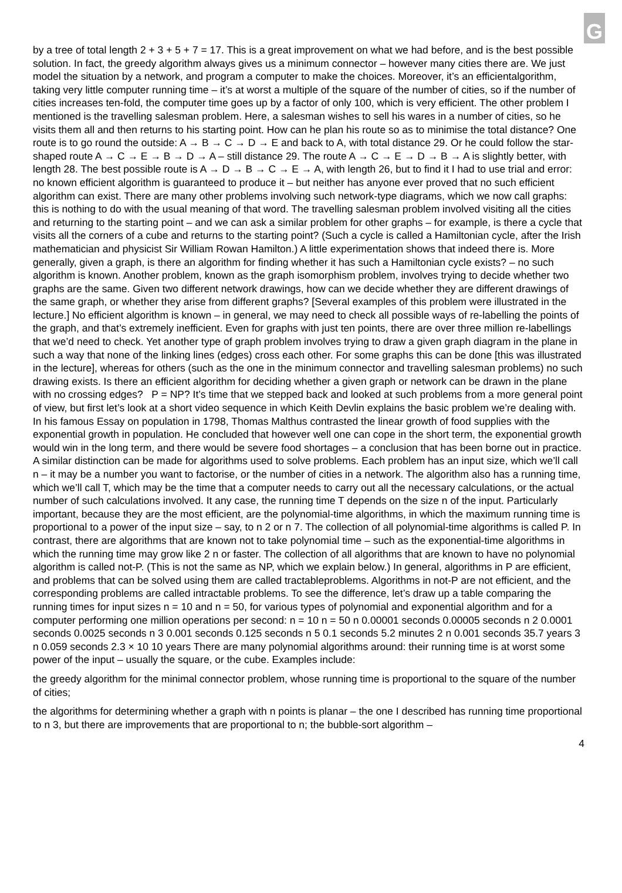G
by a tree of total length 2 + 3 + 5 + 7 = 17. This is a great improvement on what we had before, and is the best possible solution. In fact, the greedy algorithm always gives us a minimum connector – however many cities there are. We just model the situation by a network, and program a computer to make the choices. Moreover, it’s an efficientalgorithm, taking very little computer running time – it’s at worst a multiple of the square of the number of cities, so if the number of cities increases ten-fold, the computer time goes up by a factor of only 100, which is very efficient. The other problem I mentioned is the travelling salesman problem. Here, a salesman wishes to sell his wares in a number of cities, so he visits them all and then returns to his starting point. How can he plan his route so as to minimise the total distance? One route is to go round the outside: A → B → C → D → E and back to A, with total distance 29. Or he could follow the star-shaped route A → C → E → B → D → A – still distance 29. The route A → C → E → D → B → A is slightly better, with length 28. The best possible route is A → D → B → C → E → A, with length 26, but to find it I had to use trial and error: no known efficient algorithm is guaranteed to produce it – but neither has anyone ever proved that no such efficient algorithm can exist. There are many other problems involving such network-type diagrams, which we now call graphs: this is nothing to do with the usual meaning of that word. The travelling salesman problem involved visiting all the cities and returning to the starting point – and we can ask a similar problem for other graphs – for example, is there a cycle that visits all the corners of a cube and returns to the starting point? (Such a cycle is called a Hamiltonian cycle, after the Irish mathematician and physicist Sir William Rowan Hamilton.) A little experimentation shows that indeed there is. More generally, given a graph, is there an algorithm for finding whether it has such a Hamiltonian cycle exists? – no such algorithm is known. Another problem, known as the graph isomorphism problem, involves trying to decide whether two graphs are the same. Given two different network drawings, how can we decide whether they are different drawings of the same graph, or whether they arise from different graphs? [Several examples of this problem were illustrated in the lecture.] No efficient algorithm is known – in general, we may need to check all possible ways of re-labelling the points of the graph, and that’s extremely inefficient. Even for graphs with just ten points, there are over three million re-labellings that we’d need to check. Yet another type of graph problem involves trying to draw a given graph diagram in the plane in such a way that none of the linking lines (edges) cross each other. For some graphs this can be done [this was illustrated in the lecture], whereas for others (such as the one in the minimum connector and travelling salesman problems) no such drawing exists. Is there an efficient algorithm for deciding whether a given graph or network can be drawn in the plane with no crossing edges? P = NP? It’s time that we stepped back and looked at such problems from a more general point of view, but first let’s look at a short video sequence in which Keith Devlin explains the basic problem we’re dealing with. In his famous Essay on population in 1798, Thomas Malthus contrasted the linear growth of food supplies with the exponential growth in population. He concluded that however well one can cope in the short term, the exponential growth would win in the long term, and there would be severe food shortages – a conclusion that has been borne out in practice. A similar distinction can be made for algorithms used to solve problems. Each problem has an input size, which we’ll call n – it may be a number you want to factorise, or the number of cities in a network. The algorithm also has a running time, which we’ll call T, which may be the time that a computer needs to carry out all the necessary calculations, or the actual number of such calculations involved. It any case, the running time T depends on the size n of the input. Particularly important, because they are the most efficient, are the polynomial-time algorithms, in which the maximum running time is proportional to a power of the input size – say, to n 2 or n 7. The collection of all polynomial-time algorithms is called P. In contrast, there are algorithms that are known not to take polynomial time – such as the exponential-time algorithms in which the running time may grow like 2 n or faster. The collection of all algorithms that are known to have no polynomial algorithm is called not-P. (This is not the same as NP, which we explain below.) In general, algorithms in P are efficient, and problems that can be solved using them are called tractableproblems. Algorithms in not-P are not efficient, and the corresponding problems are called intractable problems. To see the difference, let’s draw up a table comparing the running times for input sizes n = 10 and n = 50, for various types of polynomial and exponential algorithm and for a computer performing one million operations per second: n = 10 n = 50 n 0.00001 seconds 0.00005 seconds n 2 0.0001 seconds 0.0025 seconds n 3 0.001 seconds 0.125 seconds n 5 0.1 seconds 5.2 minutes 2 n 0.001 seconds 35.7 years 3 n 0.059 seconds 2.3 × 10 10 years There are many polynomial algorithms around: their running time is at worst some power of the input – usually the square, or the cube. Examples include:
the greedy algorithm for the minimal connector problem, whose running time is proportional to the square of the number of cities;
the algorithms for determining whether a graph with n points is planar – the one I described has running time proportional to n 3, but there are improvements that are proportional to n; the bubble-sort algorithm –
4